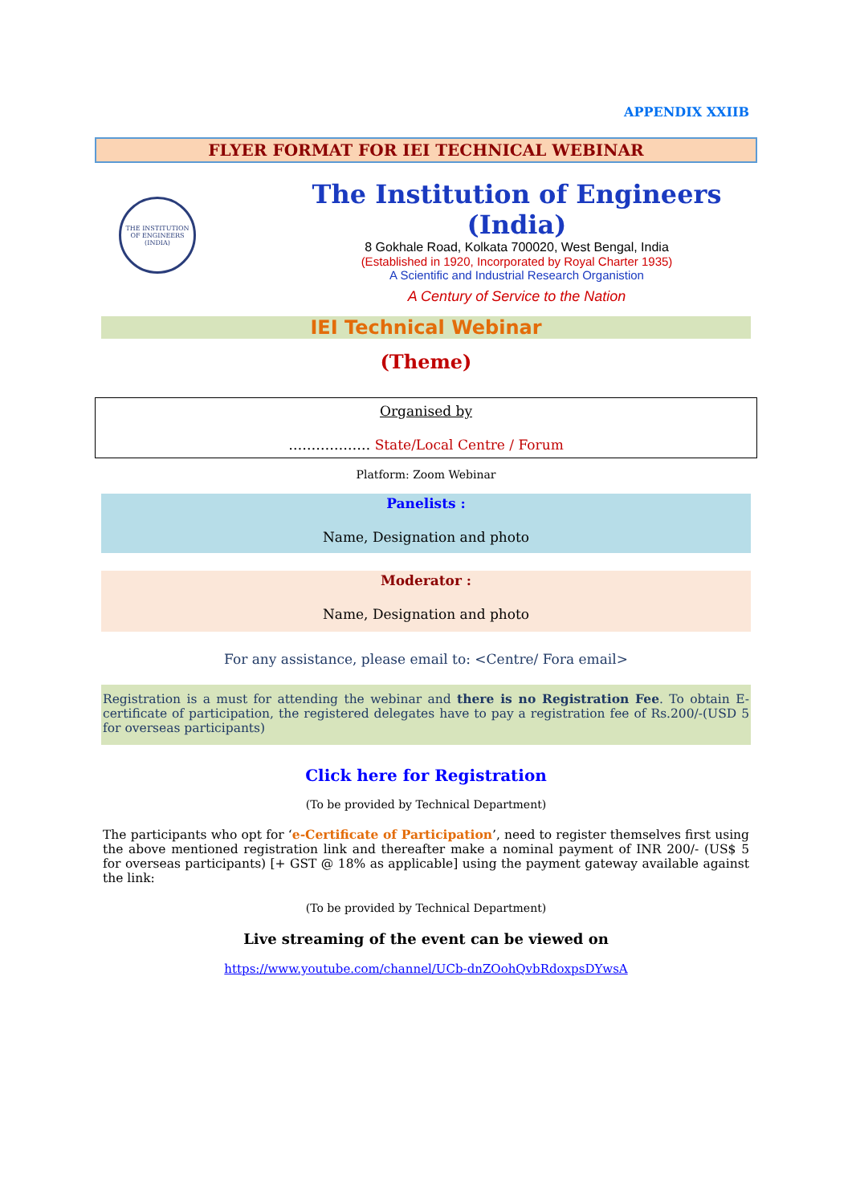APPENDIX XXIIB
FLYER FORMAT FOR IEI TECHNICAL WEBINAR
THE INSTITUTION OF ENGINEERS (INDIA)
The Institution of Engineers (India)
8 Gokhale Road, Kolkata 700020, West Bengal, India
(Established in 1920, Incorporated by Royal Charter 1935)
A Scientific and Industrial Research Organistion
A Century of Service to the Nation
IEI Technical Webinar
(Theme)
Organised by
……………… State/Local Centre / Forum
Platform: Zoom Webinar
Panelists :
Name, Designation and photo
Moderator :
Name, Designation and photo
For any assistance, please email to: <Centre/ Fora email>
Registration is a must for attending the webinar and there is no Registration Fee. To obtain E-certificate of participation, the registered delegates have to pay a registration fee of Rs.200/-(USD 5 for overseas participants)
Click here for Registration
(To be provided by Technical Department)
The participants who opt for ‘e-Certificate of Participation’, need to register themselves first using the above mentioned registration link and thereafter make a nominal payment of INR 200/- (US$ 5 for overseas participants) [+ GST @ 18% as applicable] using the payment gateway available against the link:
(To be provided by Technical Department)
Live streaming of the event can be viewed on
https://www.youtube.com/channel/UCb-dnZOohQvbRdoxpsDYwsA